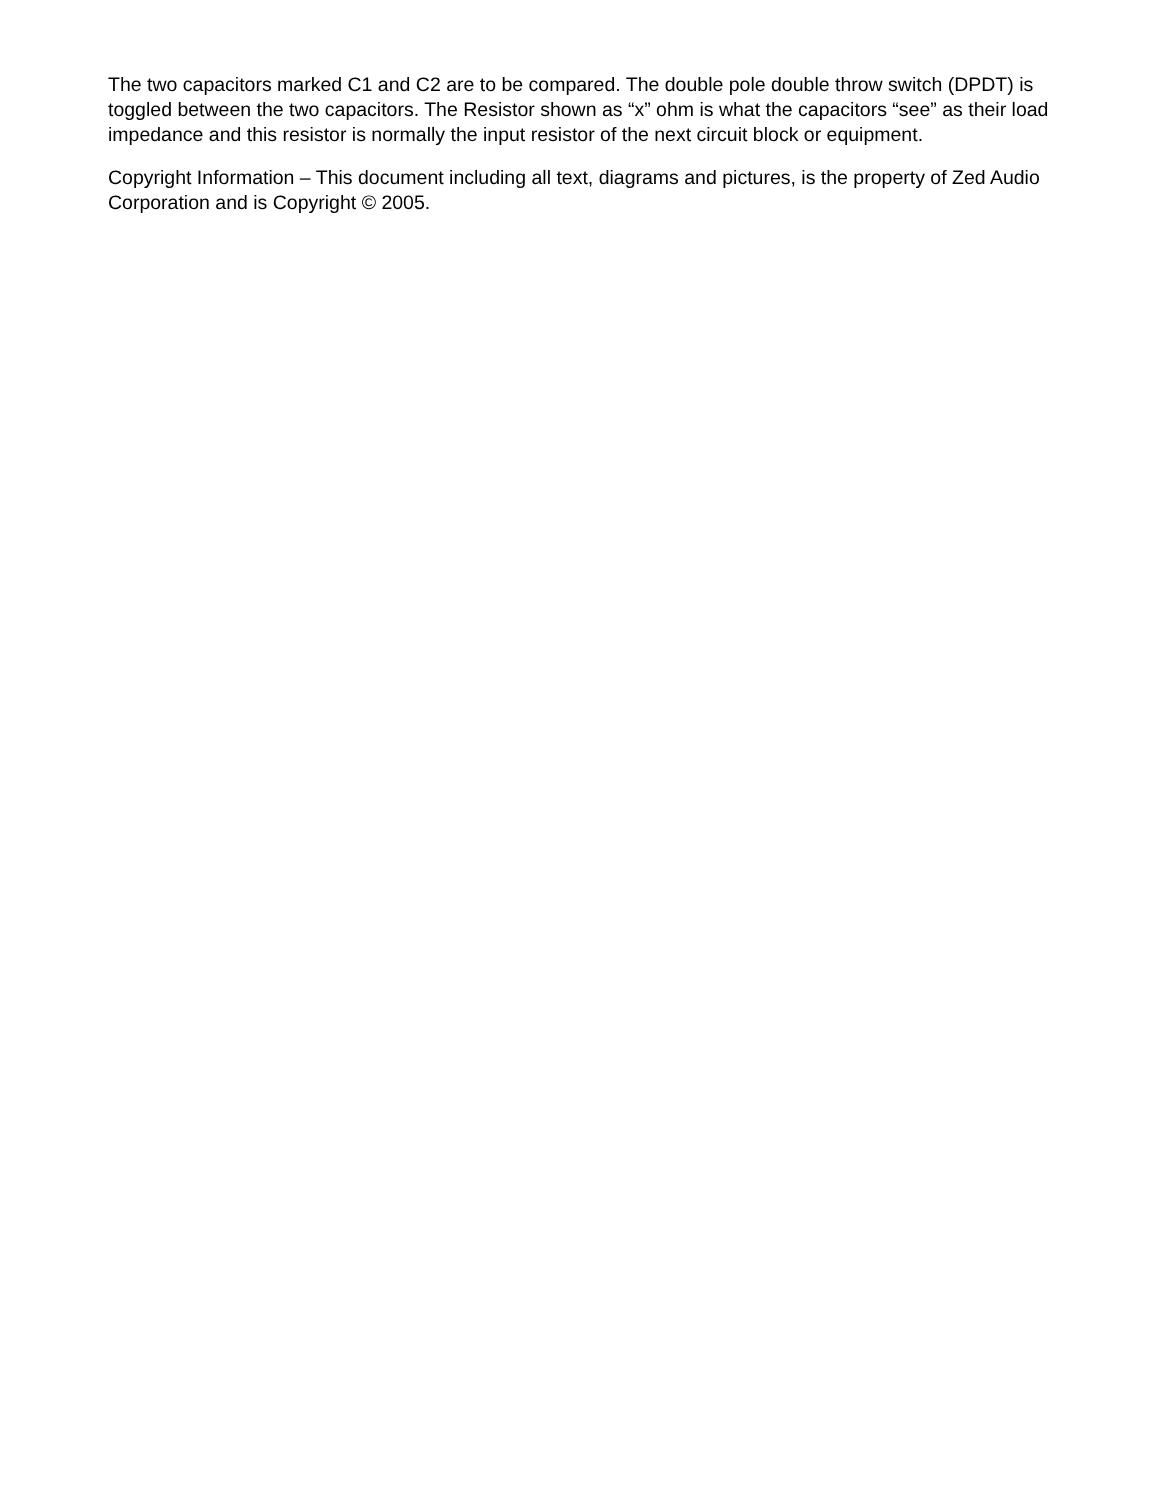The two capacitors marked C1 and C2 are to be compared. The double pole double throw switch (DPDT) is toggled between the two capacitors. The Resistor shown as “x” ohm is what the capacitors “see” as their load impedance and this resistor is normally the input resistor of the next circuit block or equipment.
Copyright Information – This document including all text, diagrams and pictures, is the property of Zed Audio Corporation and is Copyright © 2005.